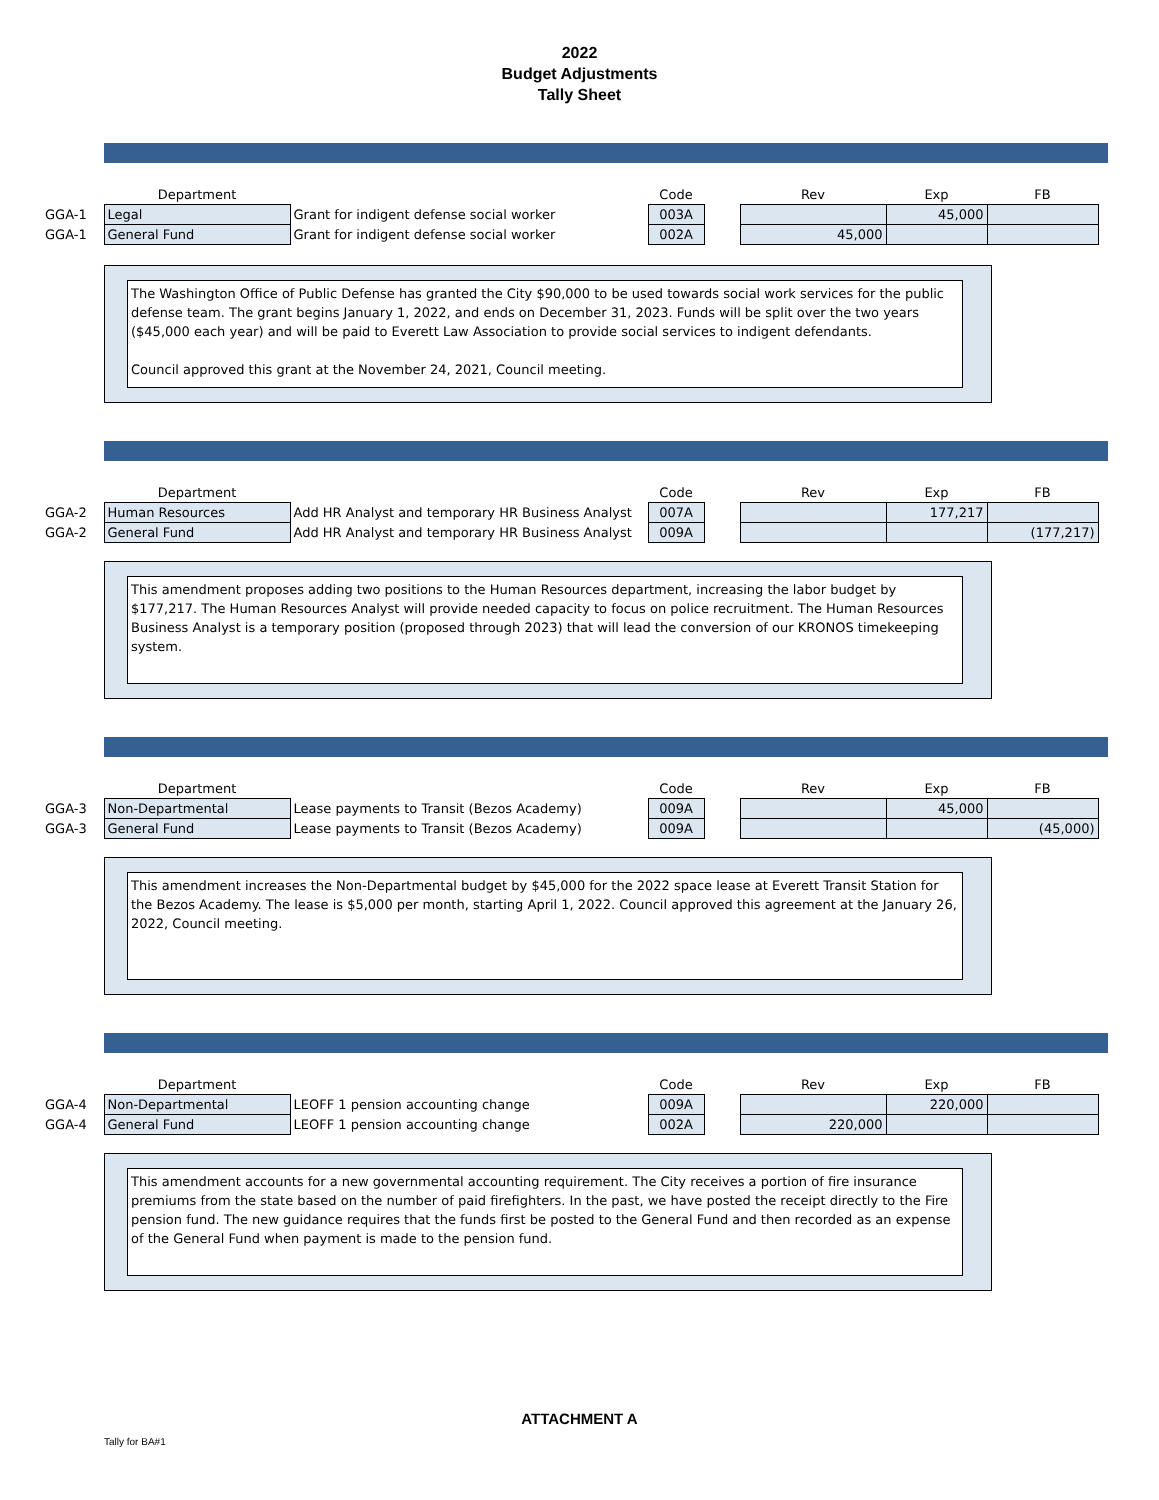2022
Budget Adjustments
Tally Sheet
| | Department | | Code | | Rev | Exp | FB |
| GGA-1 | Legal | Grant for indigent defense social worker | 003A | | | 45,000 | |
| GGA-1 | General Fund | Grant for indigent defense social worker | 002A | | 45,000 | | |
The Washington Office of Public Defense has granted the City $90,000 to be used towards social work services for the public defense team. The grant begins January 1, 2022, and ends on December 31, 2023. Funds will be split over the two years ($45,000 each year) and will be paid to Everett Law Association to provide social services to indigent defendants.
Council approved this grant at the November 24, 2021, Council meeting.
| | Department | | Code | | Rev | Exp | FB |
| GGA-2 | Human Resources | Add HR Analyst and temporary HR Business Analyst | 007A | | | 177,217 | |
| GGA-2 | General Fund | Add HR Analyst and temporary HR Business Analyst | 009A | | | | (177,217) |
This amendment proposes adding two positions to the Human Resources department, increasing the labor budget by $177,217. The Human Resources Analyst will provide needed capacity to focus on police recruitment. The Human Resources Business Analyst is a temporary position (proposed through 2023) that will lead the conversion of our KRONOS timekeeping system.
| | Department | | Code | | Rev | Exp | FB |
| GGA-3 | Non-Departmental | Lease payments to Transit (Bezos Academy) | 009A | | | 45,000 | |
| GGA-3 | General Fund | Lease payments to Transit (Bezos Academy) | 009A | | | | (45,000) |
This amendment increases the Non-Departmental budget by $45,000 for the 2022 space lease at Everett Transit Station for the Bezos Academy. The lease is $5,000 per month, starting April 1, 2022. Council approved this agreement at the January 26, 2022, Council meeting.
| | Department | | Code | | Rev | Exp | FB |
| GGA-4 | Non-Departmental | LEOFF 1 pension accounting change | 009A | | | 220,000 | |
| GGA-4 | General Fund | LEOFF 1 pension accounting change | 002A | | 220,000 | | |
This amendment accounts for a new governmental accounting requirement. The City receives a portion of fire insurance premiums from the state based on the number of paid firefighters. In the past, we have posted the receipt directly to the Fire pension fund. The new guidance requires that the funds first be posted to the General Fund and then recorded as an expense of the General Fund when payment is made to the pension fund.
ATTACHMENT A
Tally for BA#1